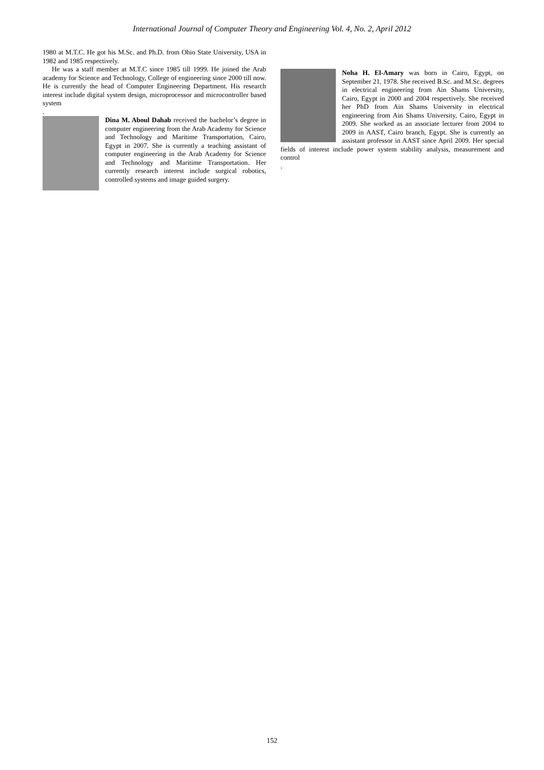International Journal of Computer Theory and Engineering Vol. 4, No. 2, April 2012
1980 at M.T.C. He got his M.Sc. and Ph.D. from Ohio State University, USA in 1982 and 1985 respectively.
He was a staff member at M.T.C since 1985 till 1999. He joined the Arab academy for Science and Technology, College of engineering since 2000 till now. He is currently the head of Computer Engineering Department. His research interest include digital system design, microprocessor and microcontroller based system
.
Dina M. Aboul Dahab received the bachelor’s degree in computer engineering from the Arab Academy for Science and Technology and Maritime Transportation, Cairo, Egypt in 2007. She is currently a teaching assistant of computer engineering in the Arab Academy for Science and Technology and Maritime Transportation. Her currently research interest include surgical robotics, controlled systems and image guided surgery.
Noha H. El-Amary was born in Cairo, Egypt, on September 21, 1978. She received B.Sc. and M.Sc. degrees in electrical engineering from Ain Shams University, Cairo, Egypt in 2000 and 2004 respectively. She received her PhD from Ain Shams University in electrical engineering from Ain Shams University, Cairo, Egypt in 2009. She worked as an associate lecturer from 2004 to 2009 in AAST, Cairo branch, Egypt. She is currently an assistant professor in AAST since April 2009. Her special fields of interest include power system stability analysis, measurement and control
.
152